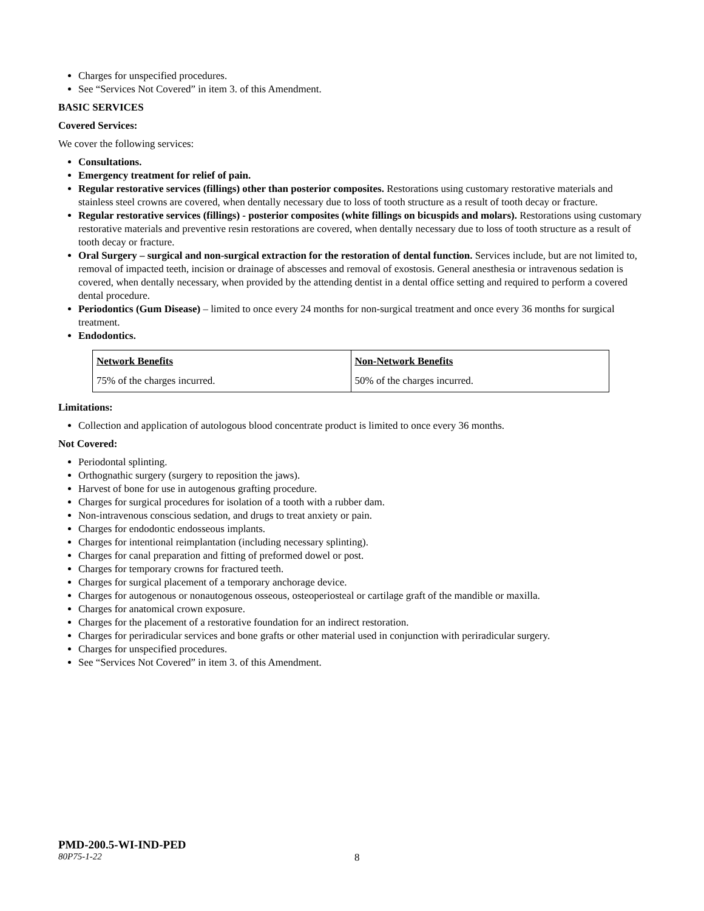Charges for unspecified procedures.
See “Services Not Covered” in item 3. of this Amendment.
BASIC SERVICES
Covered Services:
We cover the following services:
Consultations.
Emergency treatment for relief of pain.
Regular restorative services (fillings) other than posterior composites. Restorations using customary restorative materials and stainless steel crowns are covered, when dentally necessary due to loss of tooth structure as a result of tooth decay or fracture.
Regular restorative services (fillings) - posterior composites (white fillings on bicuspids and molars). Restorations using customary restorative materials and preventive resin restorations are covered, when dentally necessary due to loss of tooth structure as a result of tooth decay or fracture.
Oral Surgery – surgical and non-surgical extraction for the restoration of dental function. Services include, but are not limited to, removal of impacted teeth, incision or drainage of abscesses and removal of exostosis. General anesthesia or intravenous sedation is covered, when dentally necessary, when provided by the attending dentist in a dental office setting and required to perform a covered dental procedure.
Periodontics (Gum Disease) – limited to once every 24 months for non-surgical treatment and once every 36 months for surgical treatment.
Endodontics.
| Network Benefits | Non-Network Benefits |
| 75% of the charges incurred. | 50% of the charges incurred. |
Limitations:
Collection and application of autologous blood concentrate product is limited to once every 36 months.
Not Covered:
Periodontal splinting.
Orthognathic surgery (surgery to reposition the jaws).
Harvest of bone for use in autogenous grafting procedure.
Charges for surgical procedures for isolation of a tooth with a rubber dam.
Non-intravenous conscious sedation, and drugs to treat anxiety or pain.
Charges for endodontic endosseous implants.
Charges for intentional reimplantation (including necessary splinting).
Charges for canal preparation and fitting of preformed dowel or post.
Charges for temporary crowns for fractured teeth.
Charges for surgical placement of a temporary anchorage device.
Charges for autogenous or nonautogenous osseous, osteoperiosteal or cartilage graft of the mandible or maxilla.
Charges for anatomical crown exposure.
Charges for the placement of a restorative foundation for an indirect restoration.
Charges for periradicular services and bone grafts or other material used in conjunction with periradicular surgery.
Charges for unspecified procedures.
See “Services Not Covered” in item 3. of this Amendment.
PMD-200.5-WI-IND-PED
80P75-1-22 8